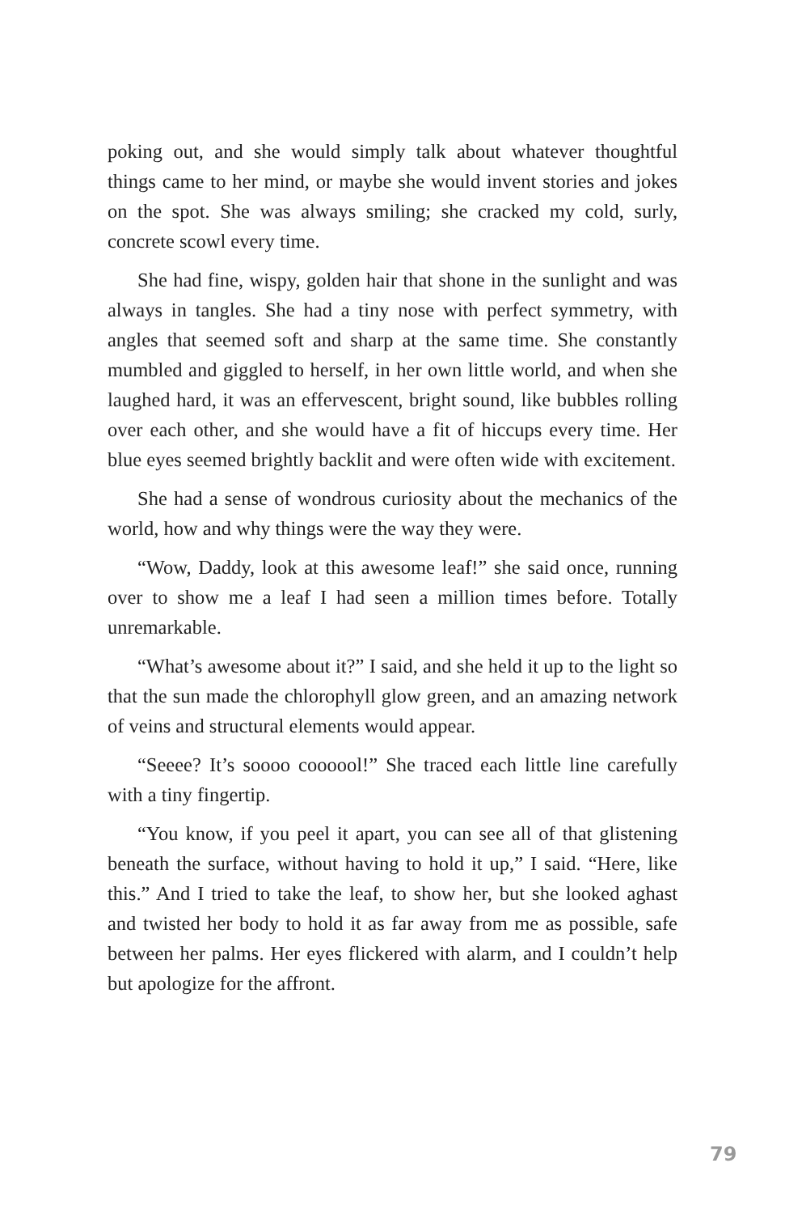poking out, and she would simply talk about whatever thoughtful things came to her mind, or maybe she would invent stories and jokes on the spot. She was always smiling; she cracked my cold, surly, concrete scowl every time.
She had fine, wispy, golden hair that shone in the sunlight and was always in tangles. She had a tiny nose with perfect symmetry, with angles that seemed soft and sharp at the same time. She constantly mumbled and giggled to herself, in her own little world, and when she laughed hard, it was an effervescent, bright sound, like bubbles rolling over each other, and she would have a fit of hiccups every time. Her blue eyes seemed brightly backlit and were often wide with excitement.
She had a sense of wondrous curiosity about the mechanics of the world, how and why things were the way they were.
“Wow, Daddy, look at this awesome leaf!” she said once, running over to show me a leaf I had seen a million times before. Totally unremarkable.
“What’s awesome about it?” I said, and she held it up to the light so that the sun made the chlorophyll glow green, and an amazing network of veins and structural elements would appear.
“Seeee? It’s soooo coooool!” She traced each little line carefully with a tiny fingertip.
“You know, if you peel it apart, you can see all of that glistening beneath the surface, without having to hold it up,” I said. “Here, like this.” And I tried to take the leaf, to show her, but she looked aghast and twisted her body to hold it as far away from me as possible, safe between her palms. Her eyes flickered with alarm, and I couldn’t help but apologize for the affront.
79